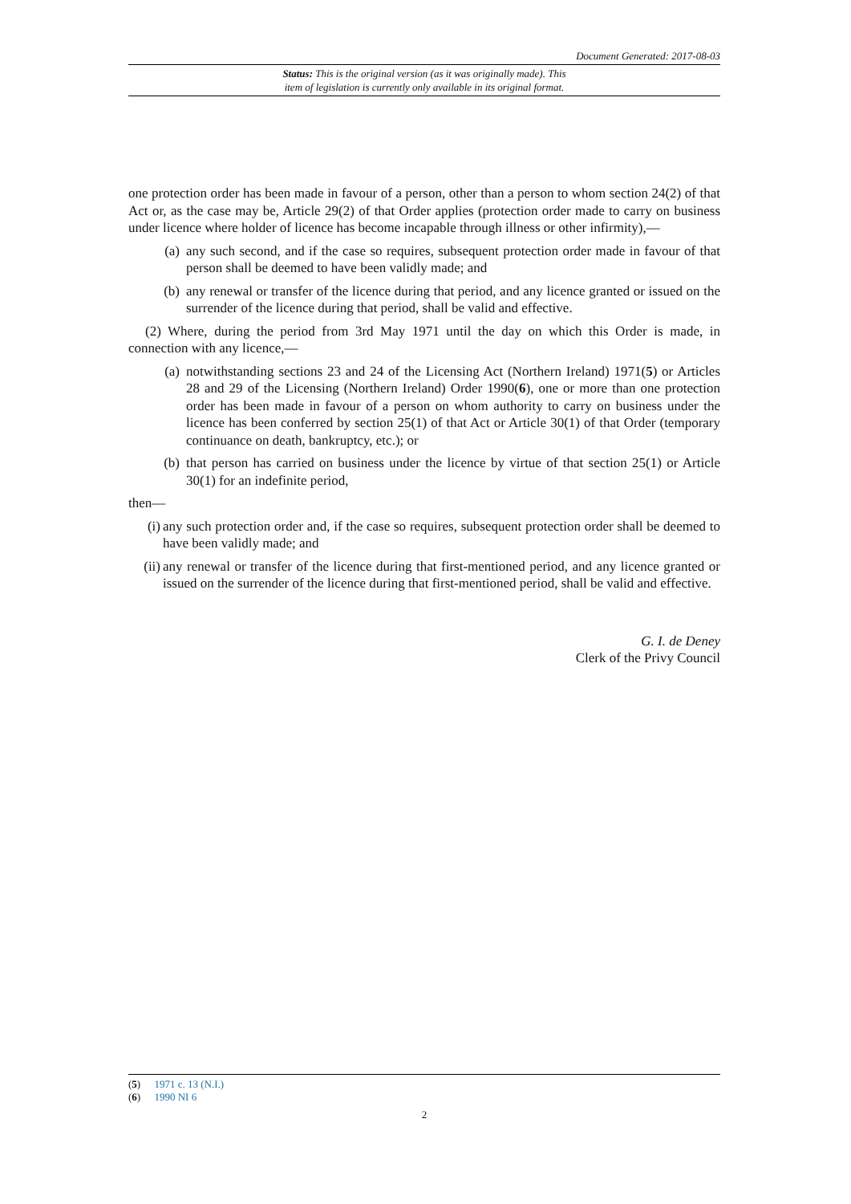Document Generated: 2017-08-03
Status: This is the original version (as it was originally made). This
item of legislation is currently only available in its original format.
one protection order has been made in favour of a person, other than a person to whom section 24(2) of that Act or, as the case may be, Article 29(2) of that Order applies (protection order made to carry on business under licence where holder of licence has become incapable through illness or other infirmity),—
(a) any such second, and if the case so requires, subsequent protection order made in favour of that person shall be deemed to have been validly made; and
(b) any renewal or transfer of the licence during that period, and any licence granted or issued on the surrender of the licence during that period, shall be valid and effective.
(2) Where, during the period from 3rd May 1971 until the day on which this Order is made, in connection with any licence,—
(a) notwithstanding sections 23 and 24 of the Licensing Act (Northern Ireland) 1971(5) or Articles 28 and 29 of the Licensing (Northern Ireland) Order 1990(6), one or more than one protection order has been made in favour of a person on whom authority to carry on business under the licence has been conferred by section 25(1) of that Act or Article 30(1) of that Order (temporary continuance on death, bankruptcy, etc.); or
(b) that person has carried on business under the licence by virtue of that section 25(1) or Article 30(1) for an indefinite period,
then—
(i) any such protection order and, if the case so requires, subsequent protection order shall be deemed to have been validly made; and
(ii) any renewal or transfer of the licence during that first-mentioned period, and any licence granted or issued on the surrender of the licence during that first-mentioned period, shall be valid and effective.
G. I. de Deney
Clerk of the Privy Council
(5) 1971 c. 13 (N.I.)
(6) 1990 NI 6
2